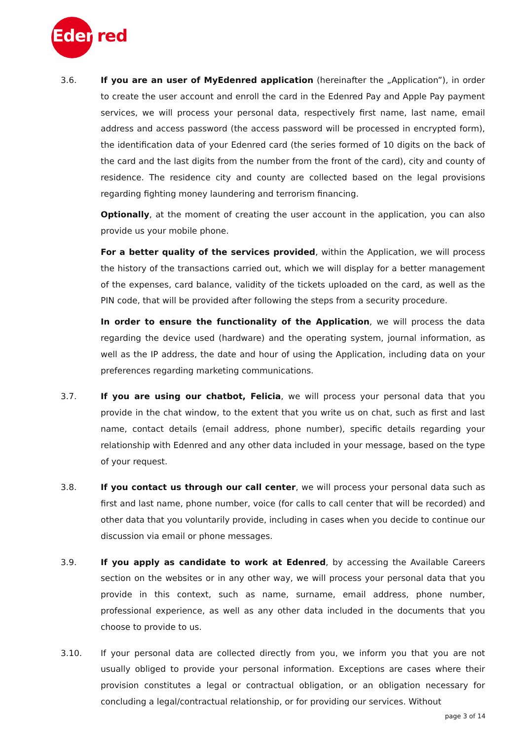Edenred
3.6. If you are an user of MyEdenred application (hereinafter the „Application”), in order to create the user account and enroll the card in the Edenred Pay and Apple Pay payment services, we will process your personal data, respectively first name, last name, email address and access password (the access password will be processed in encrypted form), the identification data of your Edenred card (the series formed of 10 digits on the back of the card and the last digits from the number from the front of the card), city and county of residence. The residence city and county are collected based on the legal provisions regarding fighting money laundering and terrorism financing.
Optionally, at the moment of creating the user account in the application, you can also provide us your mobile phone.
For a better quality of the services provided, within the Application, we will process the history of the transactions carried out, which we will display for a better management of the expenses, card balance, validity of the tickets uploaded on the card, as well as the PIN code, that will be provided after following the steps from a security procedure.
In order to ensure the functionality of the Application, we will process the data regarding the device used (hardware) and the operating system, journal information, as well as the IP address, the date and hour of using the Application, including data on your preferences regarding marketing communications.
3.7. If you are using our chatbot, Felicia, we will process your personal data that you provide in the chat window, to the extent that you write us on chat, such as first and last name, contact details (email address, phone number), specific details regarding your relationship with Edenred and any other data included in your message, based on the type of your request.
3.8. If you contact us through our call center, we will process your personal data such as first and last name, phone number, voice (for calls to call center that will be recorded) and other data that you voluntarily provide, including in cases when you decide to continue our discussion via email or phone messages.
3.9. If you apply as candidate to work at Edenred, by accessing the Available Careers section on the websites or in any other way, we will process your personal data that you provide in this context, such as name, surname, email address, phone number, professional experience, as well as any other data included in the documents that you choose to provide to us.
3.10. If your personal data are collected directly from you, we inform you that you are not usually obliged to provide your personal information. Exceptions are cases where their provision constitutes a legal or contractual obligation, or an obligation necessary for concluding a legal/contractual relationship, or for providing our services. Without
page 3 of 14